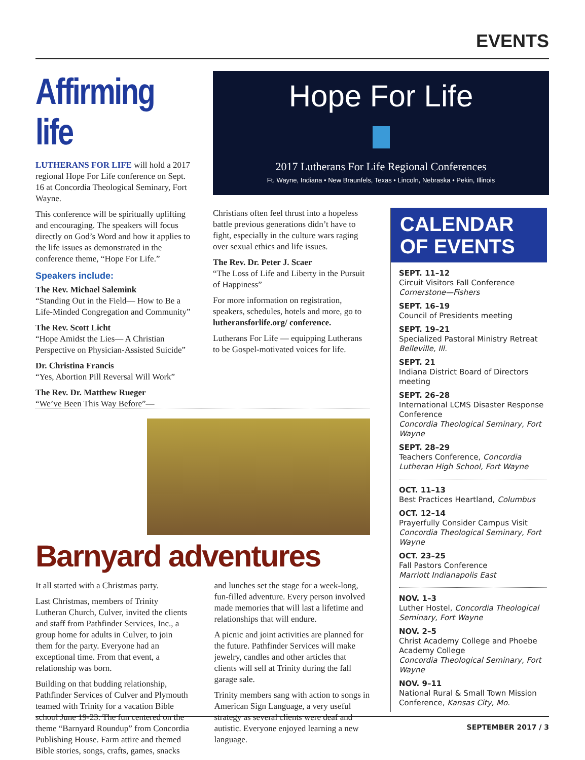EVENTS
Affirming life
LUTHERANS FOR LIFE will hold a 2017 regional Hope For Life conference on Sept. 16 at Concordia Theological Seminary, Fort Wayne.
This conference will be spiritually uplifting and encouraging. The speakers will focus directly on God’s Word and how it applies to the life issues as demonstrated in the conference theme, “Hope For Life.”
Speakers include:
The Rev. Michael Salemink
“Standing Out in the Field— How to Be a Life-Minded Congregation and Community”
The Rev. Scott Licht
“Hope Amidst the Lies— A Christian Perspective on Physician-Assisted Suicide”
Dr. Christina Francis
“Yes, Abortion Pill Reversal Will Work”
The Rev. Dr. Matthew Rueger
“We’ve Been This Way Before”—
Hope For Life
2017 Lutherans For Life Regional Conferences
Ft. Wayne, Indiana • New Braunfels, Texas • Lincoln, Nebraska • Pekin, Illinois
Christians often feel thrust into a hopeless battle previous generations didn’t have to fight, especially in the culture wars raging over sexual ethics and life issues.
The Rev. Dr. Peter J. Scaer
“The Loss of Life and Liberty in the Pursuit of Happiness”
For more information on registration, speakers, schedules, hotels and more, go to lutheransforlife.org/ conference.
Lutherans For Life — equipping Lutherans to be Gospel-motivated voices for life.
CALENDAR OF EVENTS
SEPT. 11–12
Circuit Visitors Fall Conference
Cornerstone—Fishers
SEPT. 16–19
Council of Presidents meeting
SEPT. 19–21
Specialized Pastoral Ministry Retreat
Belleville, Ill.
SEPT. 21
Indiana District Board of Directors meeting
SEPT. 26–28
International LCMS Disaster Response Conference
Concordia Theological Seminary, Fort Wayne
SEPT. 28–29
Teachers Conference, Concordia Lutheran High School, Fort Wayne
OCT. 11–13
Best Practices Heartland, Columbus
OCT. 12–14
Prayerfully Consider Campus Visit
Concordia Theological Seminary, Fort Wayne
OCT. 23–25
Fall Pastors Conference
Marriott Indianapolis East
NOV. 1–3
Luther Hostel, Concordia Theological Seminary, Fort Wayne
NOV. 2–5
Christ Academy College and Phoebe Academy College
Concordia Theological Seminary, Fort Wayne
NOV. 9–11
National Rural & Small Town Mission Conference, Kansas City, Mo.
Barnyard adventures
It all started with a Christmas party.
Last Christmas, members of Trinity Lutheran Church, Culver, invited the clients and staff from Pathfinder Services, Inc., a group home for adults in Culver, to join them for the party. Everyone had an exceptional time. From that event, a relationship was born.
Building on that budding relationship, Pathfinder Services of Culver and Plymouth teamed with Trinity for a vacation Bible school June 19-23. The fun centered on the theme “Barnyard Roundup” from Concordia Publishing House. Farm attire and themed Bible stories, songs, crafts, games, snacks and lunches set the stage for a week-long, fun-filled adventure. Every person involved made memories that will last a lifetime and relationships that will endure.
A picnic and joint activities are planned for the future. Pathfinder Services will make jewelry, candles and other articles that clients will sell at Trinity during the fall garage sale.
Trinity members sang with action to songs in American Sign Language, a very useful strategy as several clients were deaf and autistic. Everyone enjoyed learning a new language.
SEPTEMBER 2017 / 3